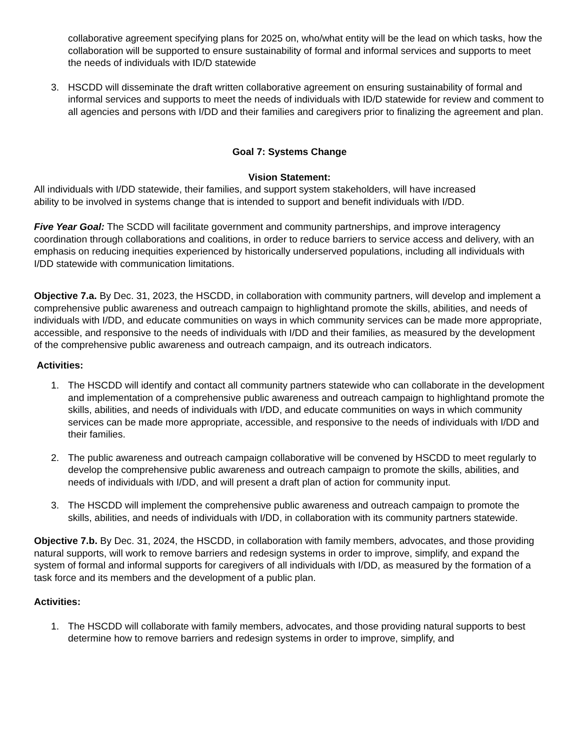collaborative agreement specifying plans for 2025 on, who/what entity will be the lead on which tasks, how the collaboration will be supported to ensure sustainability of formal and informal services and supports to meet the needs of individuals with ID/D statewide
3. HSCDD will disseminate the draft written collaborative agreement on ensuring sustainability of formal and informal services and supports to meet the needs of individuals with ID/D statewide for review and comment to all agencies and persons with I/DD and their families and caregivers prior to finalizing the agreement and plan.
Goal 7: Systems Change
Vision Statement:
All individuals with I/DD statewide, their families, and support system stakeholders, will have increased ability to be involved in systems change that is intended to support and benefit individuals with I/DD.
Five Year Goal: The SCDD will facilitate government and community partnerships, and improve interagency coordination through collaborations and coalitions, in order to reduce barriers to service access and delivery, with an emphasis on reducing inequities experienced by historically underserved populations, including all individuals with I/DD statewide with communication limitations.
Objective 7.a. By Dec. 31, 2023, the HSCDD, in collaboration with community partners, will develop and implement a comprehensive public awareness and outreach campaign to highlightand promote the skills, abilities, and needs of individuals with I/DD, and educate communities on ways in which community services can be made more appropriate, accessible, and responsive to the needs of individuals with I/DD and their families, as measured by the development of the comprehensive public awareness and outreach campaign, and its outreach indicators.
Activities:
1. The HSCDD will identify and contact all community partners statewide who can collaborate in the development and implementation of a comprehensive public awareness and outreach campaign to highlightand promote the skills, abilities, and needs of individuals with I/DD, and educate communities on ways in which community services can be made more appropriate, accessible, and responsive to the needs of individuals with I/DD and their families.
2. The public awareness and outreach campaign collaborative will be convened by HSCDD to meet regularly to develop the comprehensive public awareness and outreach campaign to promote the skills, abilities, and needs of individuals with I/DD, and will present a draft plan of action for community input.
3. The HSCDD will implement the comprehensive public awareness and outreach campaign to promote the skills, abilities, and needs of individuals with I/DD, in collaboration with its community partners statewide.
Objective 7.b. By Dec. 31, 2024, the HSCDD, in collaboration with family members, advocates, and those providing natural supports, will work to remove barriers and redesign systems in order to improve, simplify, and expand the system of formal and informal supports for caregivers of all individuals with I/DD, as measured by the formation of a task force and its members and the development of a public plan.
Activities:
1. The HSCDD will collaborate with family members, advocates, and those providing natural supports to best determine how to remove barriers and redesign systems in order to improve, simplify, and